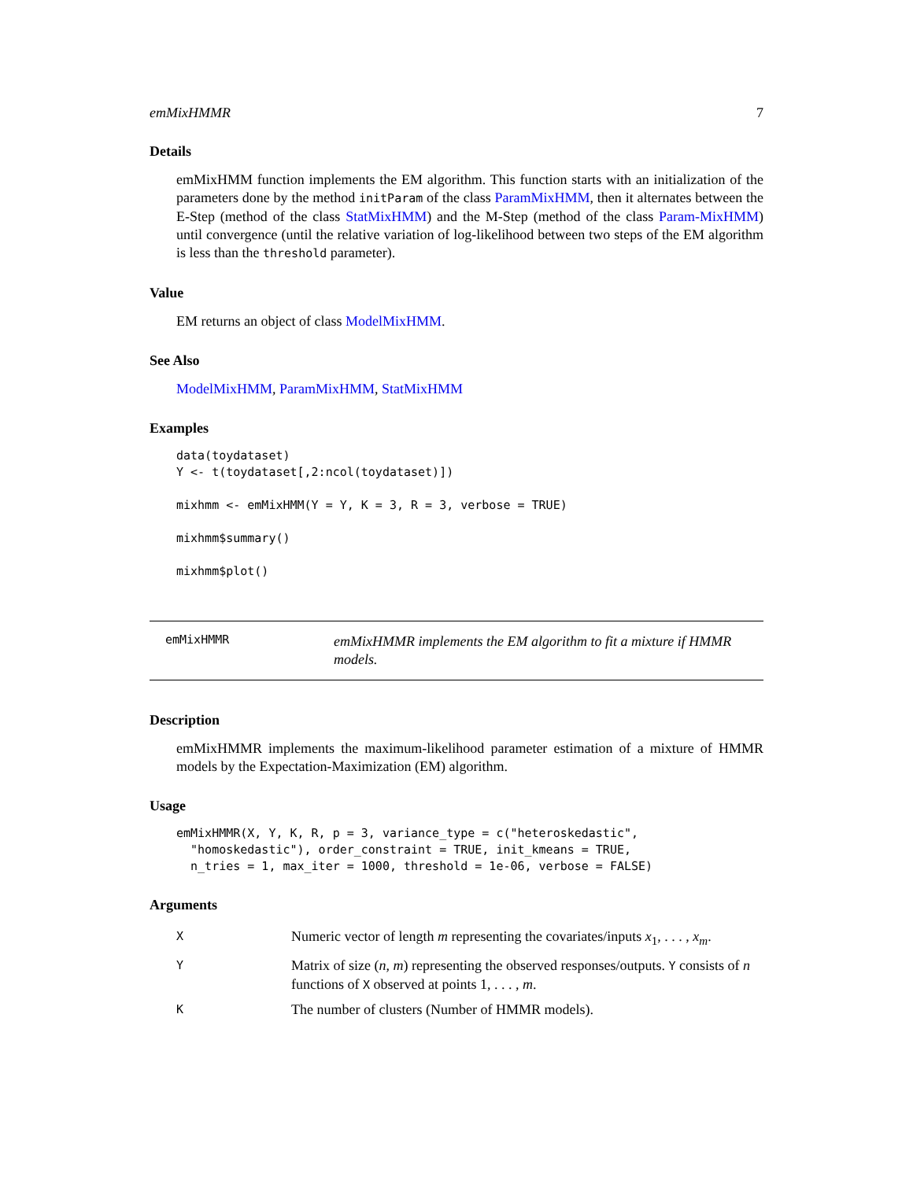emMixHMMR 7
Details
emMixHMM function implements the EM algorithm. This function starts with an initialization of the parameters done by the method initParam of the class ParamMixHMM, then it alternates between the E-Step (method of the class StatMixHMM) and the M-Step (method of the class Param-MixHMM) until convergence (until the relative variation of log-likelihood between two steps of the EM algorithm is less than the threshold parameter).
Value
EM returns an object of class ModelMixHMM.
See Also
ModelMixHMM, ParamMixHMM, StatMixHMM
Examples
data(toydataset)
Y <- t(toydataset[,2:ncol(toydataset)])

mixhmm <- emMixHMM(Y = Y, K = 3, R = 3, verbose = TRUE)

mixhmm$summary()

mixhmm$plot()
emMixHMMR
emMixHMMR implements the EM algorithm to fit a mixture if HMMR models.
Description
emMixHMMR implements the maximum-likelihood parameter estimation of a mixture of HMMR models by the Expectation-Maximization (EM) algorithm.
Usage
emMixHMMR(X, Y, K, R, p = 3, variance_type = c("heteroskedastic",
  "homoskedastic"), order_constraint = TRUE, init_kmeans = TRUE,
  n_tries = 1, max_iter = 1000, threshold = 1e-06, verbose = FALSE)
Arguments
| X | Numeric vector of length m representing the covariates/inputs x<sub>1</sub>, . . . , x<sub>m</sub>. |
| Y | Matrix of size ( n , m ) representing the observed responses/outputs. Y consists of n functions of X observed at points 1, . . . , m . |
| K | The number of clusters (Number of HMMR models). |